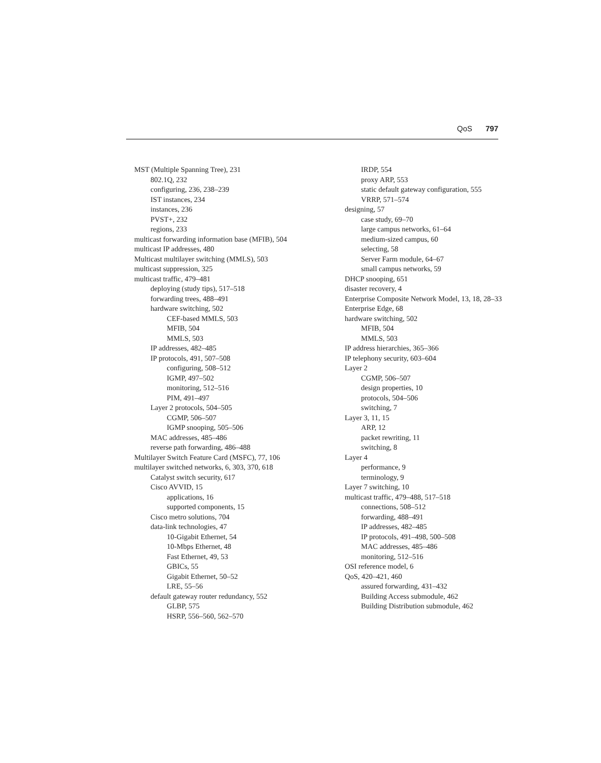QoS 797
MST (Multiple Spanning Tree), 231
802.1Q, 232
configuring, 236, 238–239
IST instances, 234
instances, 236
PVST+, 232
regions, 233
multicast forwarding information base (MFIB), 504
multicast IP addresses, 480
Multicast multilayer switching (MMLS), 503
multicast suppression, 325
multicast traffic, 479–481
deploying (study tips), 517–518
forwarding trees, 488–491
hardware switching, 502
CEF-based MMLS, 503
MFIB, 504
MMLS, 503
IP addresses, 482–485
IP protocols, 491, 507–508
configuring, 508–512
IGMP, 497–502
monitoring, 512–516
PIM, 491–497
Layer 2 protocols, 504–505
CGMP, 506–507
IGMP snooping, 505–506
MAC addresses, 485–486
reverse path forwarding, 486–488
Multilayer Switch Feature Card (MSFC), 77, 106
multilayer switched networks, 6, 303, 370, 618
Catalyst switch security, 617
Cisco AVVID, 15
applications, 16
supported components, 15
Cisco metro solutions, 704
data-link technologies, 47
10-Gigabit Ethernet, 54
10-Mbps Ethernet, 48
Fast Ethernet, 49, 53
GBICs, 55
Gigabit Ethernet, 50–52
LRE, 55–56
default gateway router redundancy, 552
GLBP, 575
HSRP, 556–560, 562–570
IRDP, 554
proxy ARP, 553
static default gateway configuration, 555
VRRP, 571–574
designing, 57
case study, 69–70
large campus networks, 61–64
medium-sized campus, 60
selecting, 58
Server Farm module, 64–67
small campus networks, 59
DHCP snooping, 651
disaster recovery, 4
Enterprise Composite Network Model, 13, 18, 28–33
Enterprise Edge, 68
hardware switching, 502
MFIB, 504
MMLS, 503
IP address hierarchies, 365–366
IP telephony security, 603–604
Layer 2
CGMP, 506–507
design properties, 10
protocols, 504–506
switching, 7
Layer 3, 11, 15
ARP, 12
packet rewriting, 11
switching, 8
Layer 4
performance, 9
terminology, 9
Layer 7 switching, 10
multicast traffic, 479–488, 517–518
connections, 508–512
forwarding, 488–491
IP addresses, 482–485
IP protocols, 491–498, 500–508
MAC addresses, 485–486
monitoring, 512–516
OSI reference model, 6
QoS, 420–421, 460
assured forwarding, 431–432
Building Access submodule, 462
Building Distribution submodule, 462